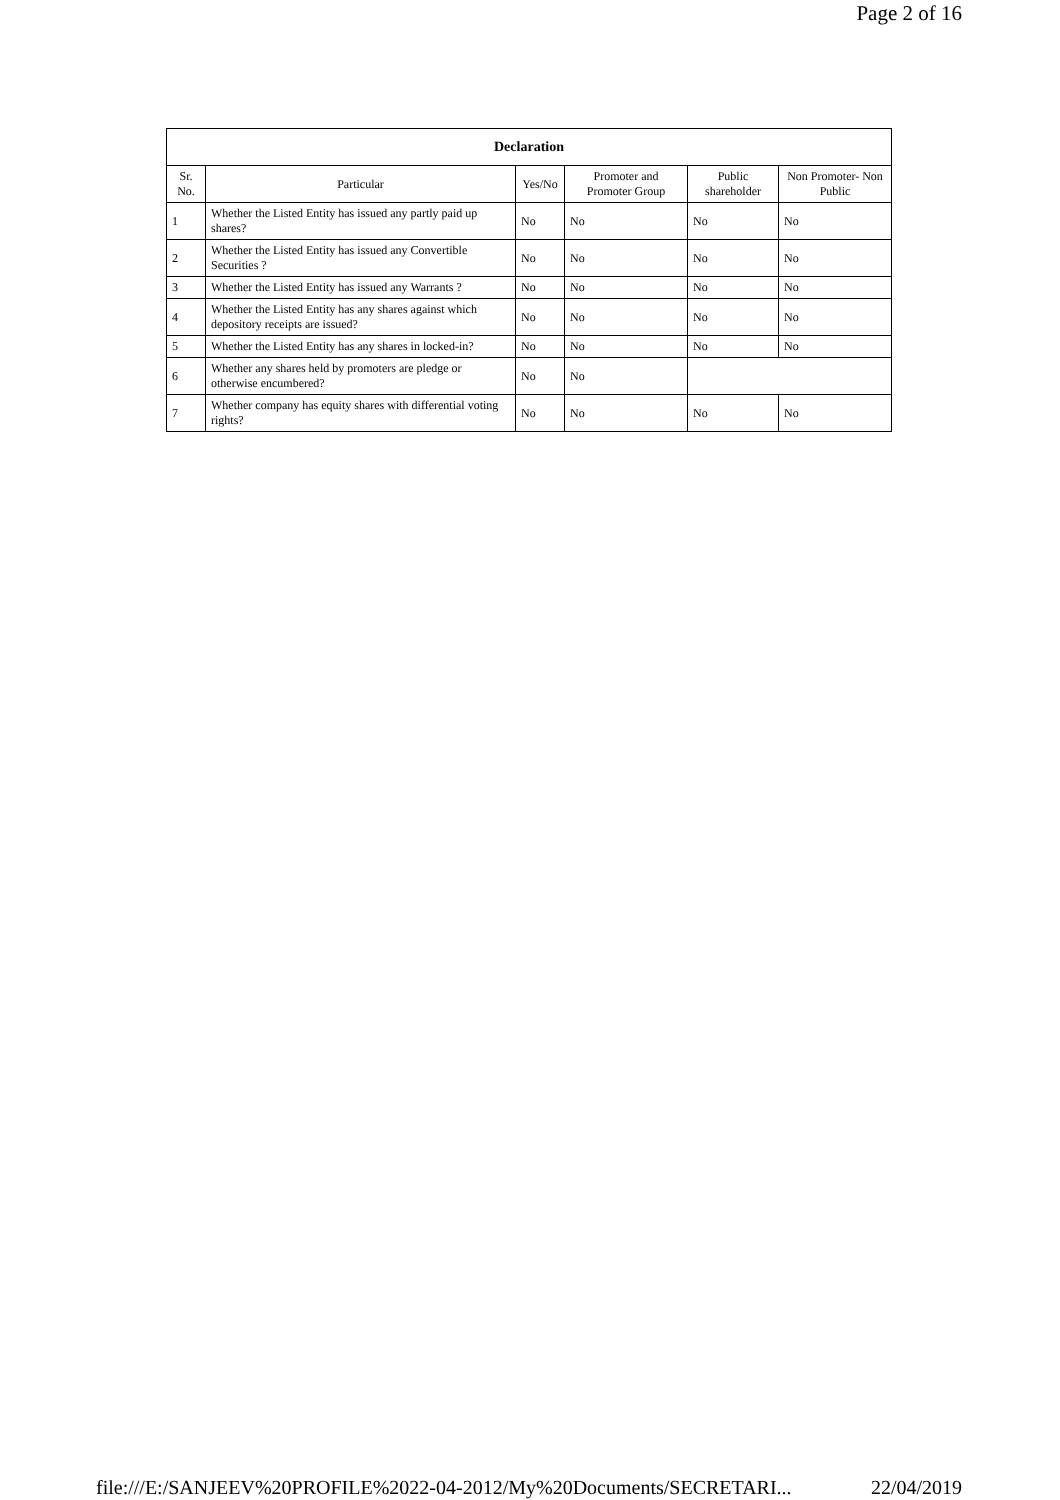Page 2 of 16
| Declaration | | | | | |
| --- | --- | --- | --- | --- | --- |
| Sr. No. | Particular | Yes/No | Promoter and Promoter Group | Public shareholder | Non Promoter- Non Public |
| 1 | Whether the Listed Entity has issued any partly paid up shares? | No | No | No | No |
| 2 | Whether the Listed Entity has issued any Convertible Securities ? | No | No | No | No |
| 3 | Whether the Listed Entity has issued any Warrants ? | No | No | No | No |
| 4 | Whether the Listed Entity has any shares against which depository receipts are issued? | No | No | No | No |
| 5 | Whether the Listed Entity has any shares in locked-in? | No | No | No | No |
| 6 | Whether any shares held by promoters are pledge or otherwise encumbered? | No | No | | |
| 7 | Whether company has equity shares with differential voting rights? | No | No | No | No |
file:///E:/SANJEEV%20PROFILE%2022-04-2012/My%20Documents/SECRETARI... 22/04/2019